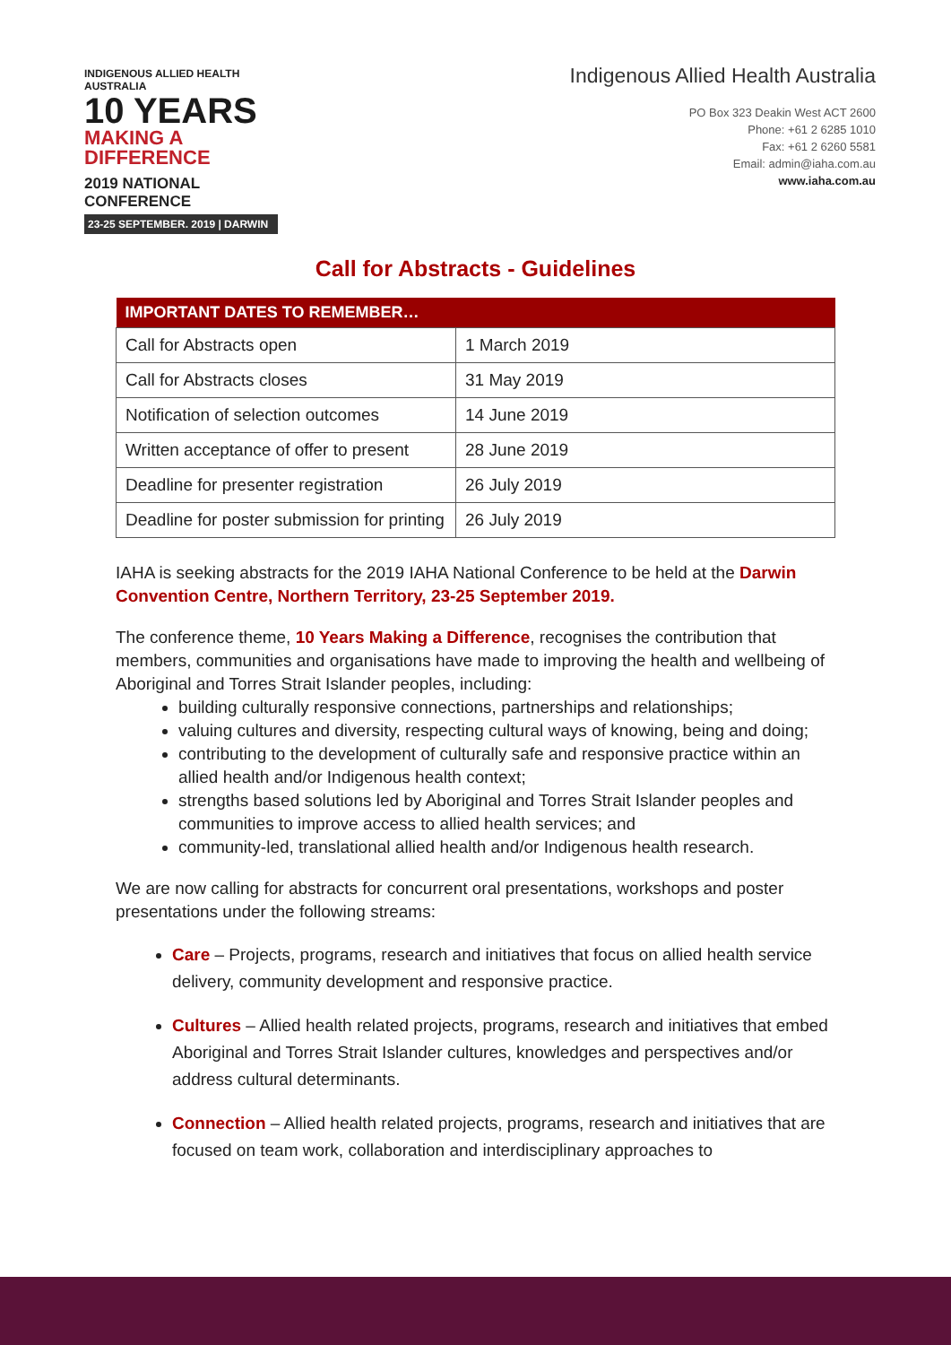INDIGENOUS ALLIED HEALTH AUSTRALIA
10 YEARS
MAKING A DIFFERENCE
2019 NATIONAL CONFERENCE
23-25 SEPTEMBER. 2019 | DARWIN
Indigenous Allied Health Australia
PO Box 323 Deakin West ACT 2600
Phone: +61 2 6285 1010
Fax: +61 2 6260 5581
Email: admin@iaha.com.au
www.iaha.com.au
Call for Abstracts - Guidelines
| IMPORTANT DATES TO REMEMBER… | |
| --- | --- |
| Call for Abstracts open | 1 March 2019 |
| Call for Abstracts closes | 31 May 2019 |
| Notification of selection outcomes | 14 June 2019 |
| Written acceptance of offer to present | 28 June 2019 |
| Deadline for presenter registration | 26 July 2019 |
| Deadline for poster submission for printing | 26 July 2019 |
IAHA is seeking abstracts for the 2019 IAHA National Conference to be held at the Darwin Convention Centre, Northern Territory, 23-25 September 2019.
The conference theme, 10 Years Making a Difference, recognises the contribution that members, communities and organisations have made to improving the health and wellbeing of Aboriginal and Torres Strait Islander peoples, including:
building culturally responsive connections, partnerships and relationships;
valuing cultures and diversity, respecting cultural ways of knowing, being and doing;
contributing to the development of culturally safe and responsive practice within an allied health and/or Indigenous health context;
strengths based solutions led by Aboriginal and Torres Strait Islander peoples and communities to improve access to allied health services; and
community-led, translational allied health and/or Indigenous health research.
We are now calling for abstracts for concurrent oral presentations, workshops and poster presentations under the following streams:
Care – Projects, programs, research and initiatives that focus on allied health service delivery, community development and responsive practice.
Cultures – Allied health related projects, programs, research and initiatives that embed Aboriginal and Torres Strait Islander cultures, knowledges and perspectives and/or address cultural determinants.
Connection – Allied health related projects, programs, research and initiatives that are focused on team work, collaboration and interdisciplinary approaches to